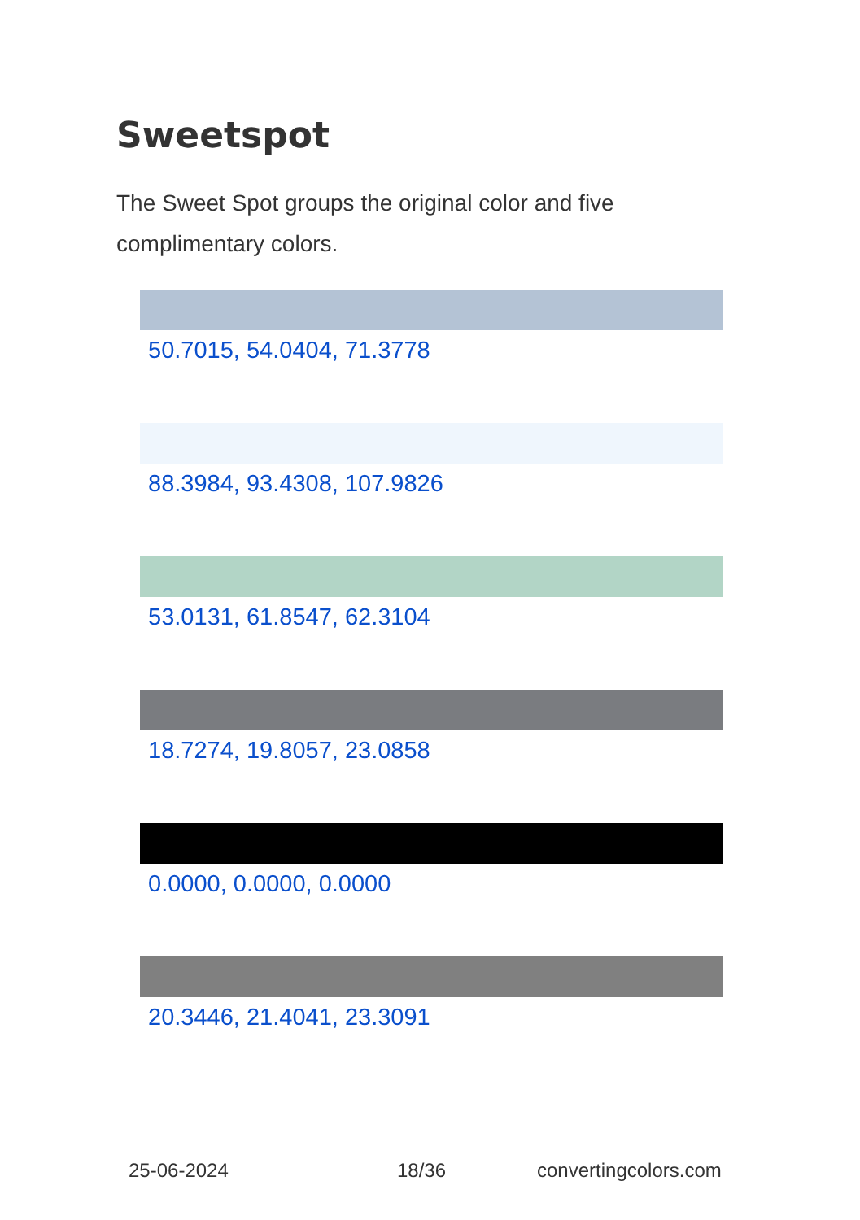Sweetspot
The Sweet Spot groups the original color and five complimentary colors.
50.7015, 54.0404, 71.3778
88.3984, 93.4308, 107.9826
53.0131, 61.8547, 62.3104
18.7274, 19.8057, 23.0858
0.0000, 0.0000, 0.0000
20.3446, 21.4041, 23.3091
25-06-2024 18/36 convertingcolors.com